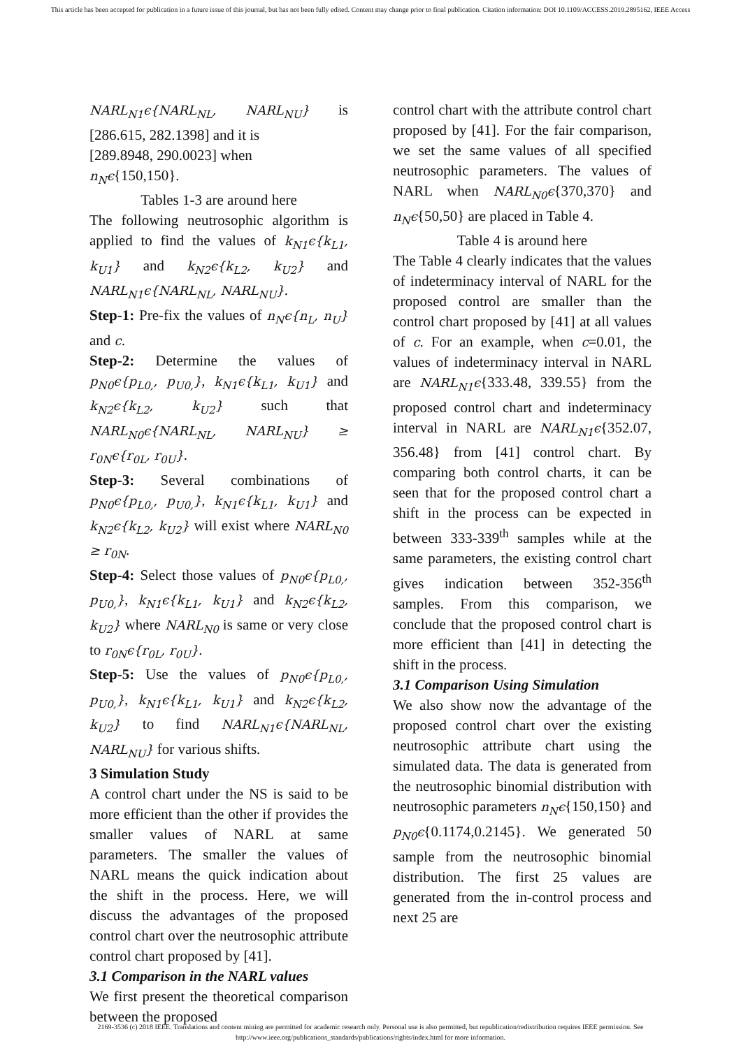This article has been accepted for publication in a future issue of this journal, but has not been fully edited. Content may change prior to final publication. Citation information: DOI 10.1109/ACCESS.2019.2895162, IEEE Access
NARL<sub>N1</sub>ϵ{NARL<sub>NL</sub>, NARL<sub>NU</sub>} is [286.615, 282.1398] and it is
[289.8948, 290.0023] when
n<sub>N</sub>ϵ{150,150}.
Tables 1-3 are around here
The following neutrosophic algorithm is applied to find the values of k<sub>N1</sub>ϵ{k<sub>L1</sub>, k<sub>U1</sub>} and k<sub>N2</sub>ϵ{k<sub>L2</sub>, k<sub>U2</sub>} and NARL<sub>N1</sub>ϵ{NARL<sub>NL</sub>, NARL<sub>NU</sub>}.
Step-1: Pre-fix the values of n<sub>N</sub>ϵ{n<sub>L</sub>, n<sub>U</sub>} and c.
Step-2: Determine the values of p<sub>N0</sub>ϵ{p<sub>L0,</sub>, p<sub>U0,</sub>}, k<sub>N1</sub>ϵ{k<sub>L1</sub>, k<sub>U1</sub>} and k<sub>N2</sub>ϵ{k<sub>L2</sub>, k<sub>U2</sub>} such that NARL<sub>N0</sub>ϵ{NARL<sub>NL</sub>, NARL<sub>NU</sub>} ≥ r<sub>0N</sub>ϵ{r<sub>0L</sub>, r<sub>0U</sub>}.
Step-3: Several combinations of p<sub>N0</sub>ϵ{p<sub>L0,</sub>, p<sub>U0,</sub>}, k<sub>N1</sub>ϵ{k<sub>L1</sub>, k<sub>U1</sub>} and k<sub>N2</sub>ϵ{k<sub>L2</sub>, k<sub>U2</sub>} will exist where NARL<sub>N0</sub> ≥ r<sub>0N</sub>.
Step-4: Select those values of p<sub>N0</sub>ϵ{p<sub>L0,</sub>, p<sub>U0,</sub>}, k<sub>N1</sub>ϵ{k<sub>L1</sub>, k<sub>U1</sub>} and k<sub>N2</sub>ϵ{k<sub>L2</sub>, k<sub>U2</sub>} where NARL<sub>N0</sub> is same or very close to r<sub>0N</sub>ϵ{r<sub>0L</sub>, r<sub>0U</sub>}.
Step-5: Use the values of p<sub>N0</sub>ϵ{p<sub>L0,</sub>, p<sub>U0,</sub>}, k<sub>N1</sub>ϵ{k<sub>L1</sub>, k<sub>U1</sub>} and k<sub>N2</sub>ϵ{k<sub>L2</sub>, k<sub>U2</sub>} to find NARL<sub>N1</sub>ϵ{NARL<sub>NL</sub>, NARL<sub>NU</sub>} for various shifts.
3 Simulation Study
A control chart under the NS is said to be more efficient than the other if provides the smaller values of NARL at same parameters. The smaller the values of NARL means the quick indication about the shift in the process. Here, we will discuss the advantages of the proposed control chart over the neutrosophic attribute control chart proposed by [41].
3.1 Comparison in the NARL values
We first present the theoretical comparison between the proposed
control chart with the attribute control chart proposed by [41]. For the fair comparison, we set the same values of all specified neutrosophic parameters. The values of NARL when NARL<sub>N0</sub>ϵ{370,370} and n<sub>N</sub>ϵ{50,50} are placed in Table 4.
Table 4 is around here
The Table 4 clearly indicates that the values of indeterminacy interval of NARL for the proposed control are smaller than the control chart proposed by [41] at all values of c. For an example, when c=0.01, the values of indeterminacy interval in NARL are NARL<sub>N1</sub>ϵ{333.48, 339.55} from the proposed control chart and indeterminacy interval in NARL are NARL<sub>N1</sub>ϵ{352.07, 356.48} from [41] control chart. By comparing both control charts, it can be seen that for the proposed control chart a shift in the process can be expected in between 333-339<sup>th</sup> samples while at the same parameters, the existing control chart gives indication between 352-356<sup>th</sup> samples. From this comparison, we conclude that the proposed control chart is more efficient than [41] in detecting the shift in the process.
3.1 Comparison Using Simulation
We also show now the advantage of the proposed control chart over the existing neutrosophic attribute chart using the simulated data. The data is generated from the neutrosophic binomial distribution with neutrosophic parameters n<sub>N</sub>ϵ{150,150} and p<sub>N0</sub>ϵ{0.1174,0.2145}. We generated 50 sample from the neutrosophic binomial distribution. The first 25 values are generated from the in-control process and next 25 are
2169-3536 (c) 2018 IEEE. Translations and content mining are permitted for academic research only. Personal use is also permitted, but republication/redistribution requires IEEE permission. See http://www.ieee.org/publications_standards/publications/rights/index.html for more information.